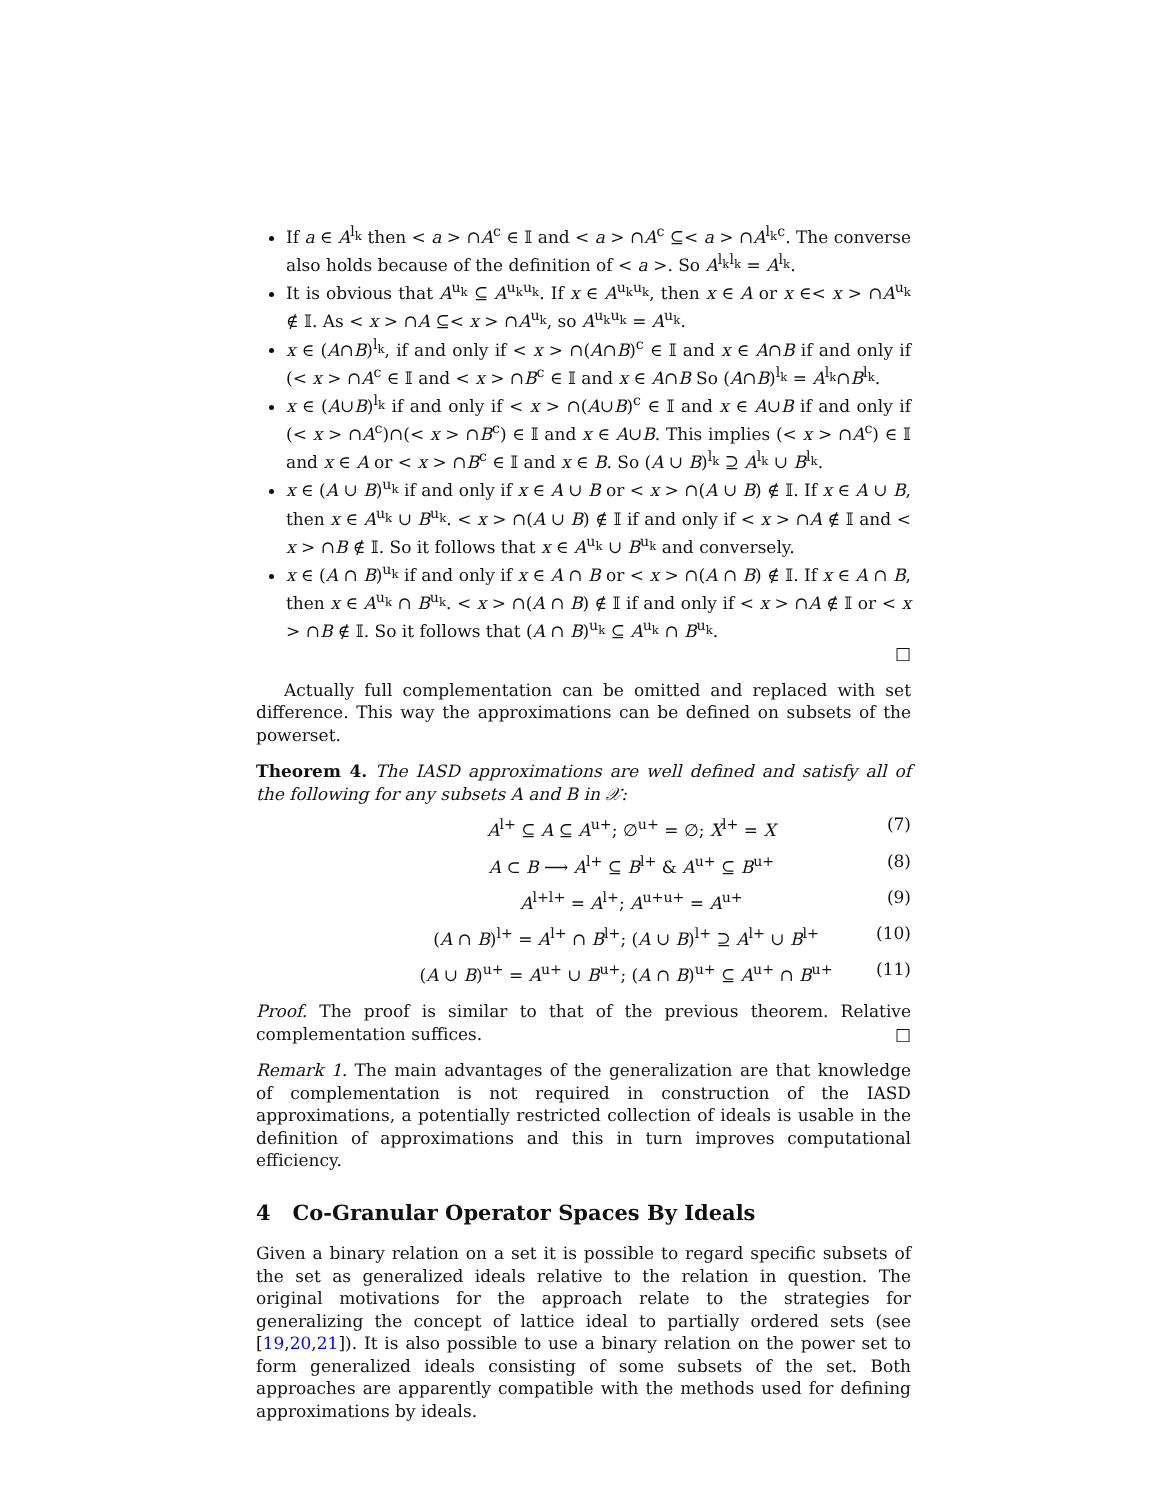If a ∈ A<sup>l<sub>k</sub></sup> then < a > ∩A<sup>c</sup> ∈ 𝕀 and < a > ∩A<sup>c</sup> ⊆< a > ∩A<sup>l<sub>k</sub>c</sup>. The converse also holds because of the definition of < a >. So A<sup>l<sub>k</sub>l<sub>k</sub></sup> = A<sup>l<sub>k</sub></sup>.
It is obvious that A<sup>u<sub>k</sub></sup> ⊆ A<sup>u<sub>k</sub>u<sub>k</sub></sup>. If x ∈ A<sup>u<sub>k</sub>u<sub>k</sub></sup>, then x ∈ A or x ∈< x > ∩A<sup>u<sub>k</sub></sup> ∉ 𝕀. As < x > ∩A ⊆< x > ∩A<sup>u<sub>k</sub></sup>, so A<sup>u<sub>k</sub>u<sub>k</sub></sup> = A<sup>u<sub>k</sub></sup>.
x ∈ (A∩B)<sup>l<sub>k</sub></sup>, if and only if < x > ∩(A∩B)<sup>c</sup> ∈ 𝕀 and x ∈ A∩B if and only if (< x > ∩A<sup>c</sup> ∈ 𝕀 and < x > ∩B<sup>c</sup> ∈ 𝕀 and x ∈ A∩B So (A∩B)<sup>l<sub>k</sub></sup> = A<sup>l<sub>k</sub></sup>∩B<sup>l<sub>k</sub></sup>.
x ∈ (A∪B)<sup>l<sub>k</sub></sup> if and only if < x > ∩(A∪B)<sup>c</sup> ∈ 𝕀 and x ∈ A∪B if and only if (< x > ∩A<sup>c</sup>)∩(< x > ∩B<sup>c</sup>) ∈ 𝕀 and x ∈ A∪B. This implies (< x > ∩A<sup>c</sup>) ∈ 𝕀 and x ∈ A or < x > ∩B<sup>c</sup> ∈ 𝕀 and x ∈ B. So (A ∪ B)<sup>l<sub>k</sub></sup> ⊇ A<sup>l<sub>k</sub></sup> ∪ B<sup>l<sub>k</sub></sup>.
x ∈ (A ∪ B)<sup>u<sub>k</sub></sup> if and only if x ∈ A ∪ B or < x > ∩(A ∪ B) ∉ 𝕀. If x ∈ A ∪ B, then x ∈ A<sup>u<sub>k</sub></sup> ∪ B<sup>u<sub>k</sub></sup>. < x > ∩(A ∪ B) ∉ 𝕀 if and only if < x > ∩A ∉ 𝕀 and < x > ∩B ∉ 𝕀. So it follows that x ∈ A<sup>u<sub>k</sub></sup> ∪ B<sup>u<sub>k</sub></sup> and conversely.
x ∈ (A ∩ B)<sup>u<sub>k</sub></sup> if and only if x ∈ A ∩ B or < x > ∩(A ∩ B) ∉ 𝕀. If x ∈ A ∩ B, then x ∈ A<sup>u<sub>k</sub></sup> ∩ B<sup>u<sub>k</sub></sup>. < x > ∩(A ∩ B) ∉ 𝕀 if and only if < x > ∩A ∉ 𝕀 or < x > ∩B ∉ 𝕀. So it follows that (A ∩ B)<sup>u<sub>k</sub></sup> ⊆ A<sup>u<sub>k</sub></sup> ∩ B<sup>u<sub>k</sub></sup>.
□
Actually full complementation can be omitted and replaced with set difference. This way the approximations can be defined on subsets of the powerset.
Theorem 4. The IASD approximations are well defined and satisfy all of the following for any subsets A and B in 𝒳:
A<sup>l+</sup> ⊆ A ⊆ A<sup>u+</sup>; ∅<sup>u+</sup> = ∅; X<sup>l+</sup> = X (7)
A ⊂ B ⟶ A<sup>l+</sup> ⊆ B<sup>l+</sup> & A<sup>u+</sup> ⊆ B<sup>u+</sup> (8)
A<sup>l+l+</sup> = A<sup>l+</sup>; A<sup>u+u+</sup> = A<sup>u+</sup> (9)
(A ∩ B)<sup>l+</sup> = A<sup>l+</sup> ∩ B<sup>l+</sup>; (A ∪ B)<sup>l+</sup> ⊇ A<sup>l+</sup> ∪ B<sup>l+</sup> (10)
(A ∪ B)<sup>u+</sup> = A<sup>u+</sup> ∪ B<sup>u+</sup>; (A ∩ B)<sup>u+</sup> ⊆ A<sup>u+</sup> ∩ B<sup>u+</sup> (11)
Proof. The proof is similar to that of the previous theorem. Relative complementation suffices. □
Remark 1. The main advantages of the generalization are that knowledge of complementation is not required in construction of the IASD approximations, a potentially restricted collection of ideals is usable in the definition of approximations and this in turn improves computational efficiency.
4 Co-Granular Operator Spaces By Ideals
Given a binary relation on a set it is possible to regard specific subsets of the set as generalized ideals relative to the relation in question. The original motivations for the approach relate to the strategies for generalizing the concept of lattice ideal to partially ordered sets (see [19,20,21]). It is also possible to use a binary relation on the power set to form generalized ideals consisting of some subsets of the set. Both approaches are apparently compatible with the methods used for defining approximations by ideals.